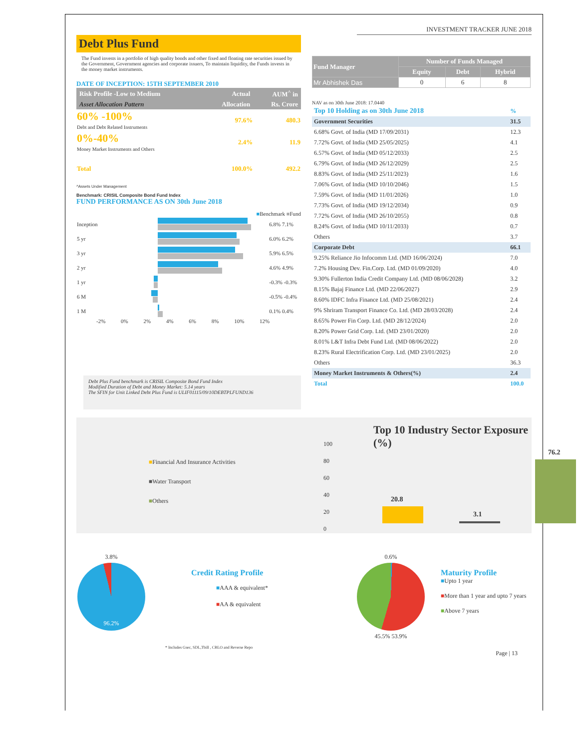INVESTMENT TRACKER JUNE 2018
Debt Plus Fund
The Fund invests in a portfolio of high quality bonds and other fixed and floating rate securities issued by the Government, Government agencies and corporate issuers, To maintain liquidity, the Funds invests in the money market instruments.
DATE OF INCEPTION: 15TH SEPTEMBER 2010
| Risk Profile -Low to Medium | Actual | AUM<sup>^</sup> in |
| --- | --- | --- |
| Asset Allocation Pattern | Allocation | Rs. Crore |
| 60% -100% Debt and Debt Related Instruments | 97.6% | 480.3 |
| 0%-40% Money Market Instruments and Others | 2.4% | 11.9 |
| Total | 100.0% | 492.2 |
^Assets Under Management
Benchmark: CRISIL Composite Bond Fund Index
FUND PERFORMANCE AS ON 30th June 2018
■Benchmark ■Fund
| Inception | | 6.8% 7.1% |
| 5 yr | | 6.0% 6.2% |
| 3 yr | | 5.9% 6.5% |
| 2 yr | | 4.6% 4.9% |
| 1 yr | | -0.3% -0.3% |
| 6 M | | -0.5% -0.4% |
| 1 M | | 0.1% 0.4% |
-2% 0% 2% 4% 6% 8% 10% 12%
Debt Plus Fund benchmark is CRISIL Composite Bond Fund Index
Modified Duration of Debt and Money Market: 5.14 years
The SFIN for Unit Linked Debt Plus Fund is ULIF01115/09/10DEBTPLFUND136
| Fund Manager | Number of Funds Managed | | |
| --- | --- | --- | --- |
| | Equity | Debt | Hybrid |
| Mr Abhishek Das | 0 | 6 | 8 |
NAV as on 30th June 2018: 17.0440
| Top 10 Holding as on 30th June 2018 | % |
| Government Securities | 31.5 |
| 6.68% Govt. of India (MD 17/09/2031) | 12.3 |
| 7.72% Govt. of India (MD 25/05/2025) | 4.1 |
| 6.57% Govt. of India (MD 05/12/2033) | 2.5 |
| 6.79% Govt. of India (MD 26/12/2029) | 2.5 |
| 8.83% Govt. of India (MD 25/11/2023) | 1.6 |
| 7.06% Govt. of India (MD 10/10/2046) | 1.5 |
| 7.59% Govt. of India (MD 11/01/2026) | 1.0 |
| 7.73% Govt. of India (MD 19/12/2034) | 0.9 |
| 7.72% Govt. of India (MD 26/10/2055) | 0.8 |
| 8.24% Govt. of India (MD 10/11/2033) | 0.7 |
| Others | 3.7 |
| Corporate Debt | 66.1 |
| 9.25% Reliance Jio Infocomm Ltd. (MD 16/06/2024) | 7.0 |
| 7.2% Housing Dev. Fin.Corp. Ltd. (MD 01/09/2020) | 4.0 |
| 9.30% Fullerton India Credit Company Ltd. (MD 08/06/2028) | 3.2 |
| 8.15% Bajaj Finance Ltd. (MD 22/06/2027) | 2.9 |
| 8.60% IDFC Infra Finance Ltd. (MD 25/08/2021) | 2.4 |
| 9% Shriram Transport Finance Co. Ltd. (MD 28/03/2028) | 2.4 |
| 8.65% Power Fin Corp. Ltd. (MD 28/12/2024) | 2.0 |
| 8.20% Power Grid Corp. Ltd. (MD 23/01/2020) | 2.0 |
| 8.01% L&T Infra Debt Fund Ltd. (MD 08/06/2022) | 2.0 |
| 8.23% Rural Electrification Corp. Ltd. (MD 23/01/2025) | 2.0 |
| Others | 36.3 |
| Money Market Instruments & Others(%) | 2.4 |
| Total | 100.0 |
■Financial And Insurance Activities
■Water Transport
■Others
Top 10 Industry Sector Exposure (%)
100
80
60
40
20
0
20.8
3.1
76.2
3.8%
96.2%
Credit Rating Profile
■AAA & equivalent*
■AA & equivalent
0.6%
45.5% 53.9%
Maturity Profile
■Upto 1 year
■More than 1 year and upto 7 years
■Above 7 years
* Includes Gsec, SDL,Tbill , CBLO and Reverse Repo
Page | 13